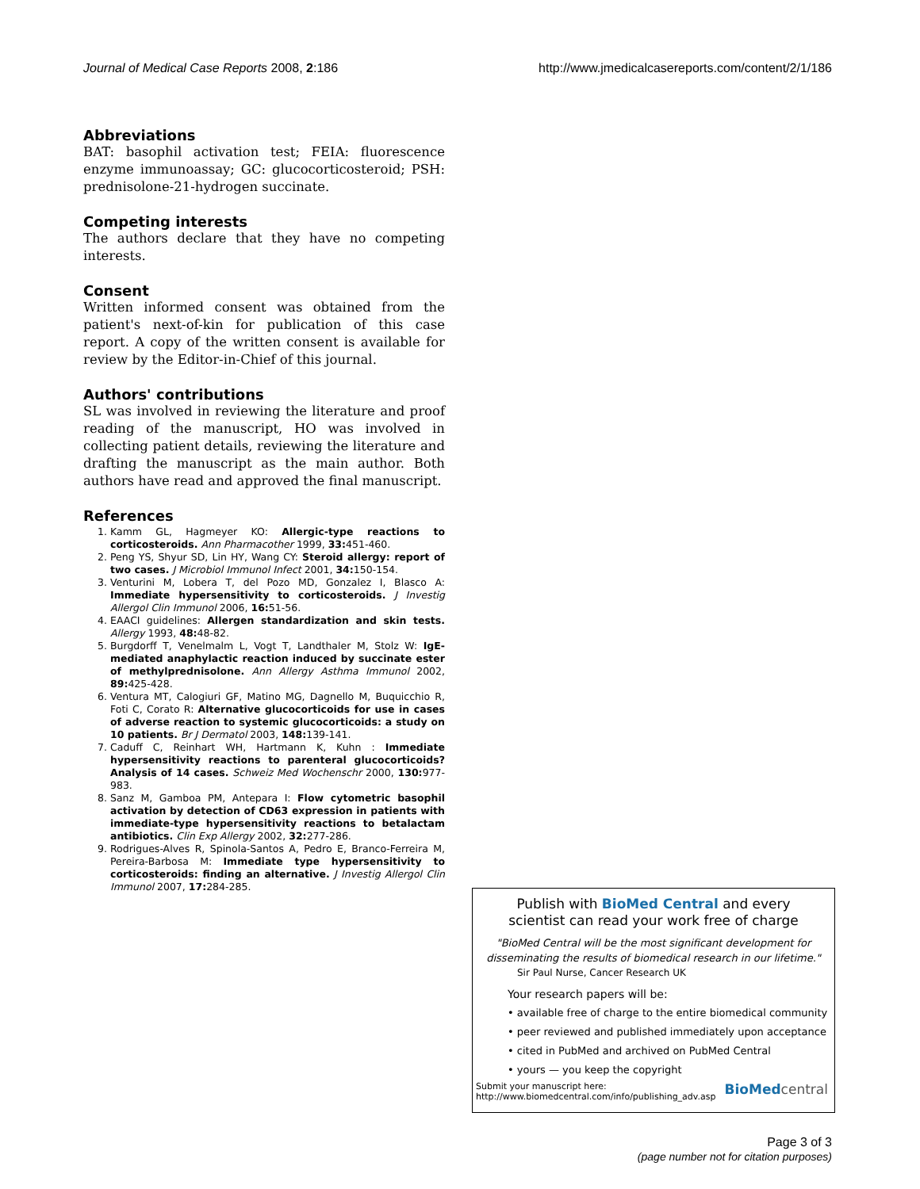Journal of Medical Case Reports 2008, 2:186 http://www.jmedicalcasereports.com/content/2/1/186
Abbreviations
BAT: basophil activation test; FEIA: fluorescence enzyme immunoassay; GC: glucocorticosteroid; PSH: prednisolone-21-hydrogen succinate.
Competing interests
The authors declare that they have no competing interests.
Consent
Written informed consent was obtained from the patient's next-of-kin for publication of this case report. A copy of the written consent is available for review by the Editor-in-Chief of this journal.
Authors' contributions
SL was involved in reviewing the literature and proof reading of the manuscript, HO was involved in collecting patient details, reviewing the literature and drafting the manuscript as the main author. Both authors have read and approved the final manuscript.
References
1. Kamm GL, Hagmeyer KO: Allergic-type reactions to corticosteroids. Ann Pharmacother 1999, 33: 451-460.
2. Peng YS, Shyur SD, Lin HY, Wang CY: Steroid allergy: report of two cases. J Microbiol Immunol Infect 2001, 34: 150-154.
3. Venturini M, Lobera T, del Pozo MD, Gonzalez I, Blasco A: Immediate hypersensitivity to corticosteroids. J Investig Allergol Clin Immunol 2006, 16: 51-56.
4. EAACI guidelines: Allergen standardization and skin tests. Allergy 1993, 48: 48-82.
5. Burgdorff T, Venelmalm L, Vogt T, Landthaler M, Stolz W: IgE-mediated anaphylactic reaction induced by succinate ester of methylprednisolone. Ann Allergy Asthma Immunol 2002, 89: 425-428.
6. Ventura MT, Calogiuri GF, Matino MG, Dagnello M, Buquicchio R, Foti C, Corato R: Alternative glucocorticoids for use in cases of adverse reaction to systemic glucocorticoids: a study on 10 patients. Br J Dermatol 2003, 148: 139-141.
7. Caduff C, Reinhart WH, Hartmann K, Kuhn : Immediate hypersensitivity reactions to parenteral glucocorticoids? Analysis of 14 cases. Schweiz Med Wochenschr 2000, 130: 977-983.
8. Sanz M, Gamboa PM, Antepara I: Flow cytometric basophil activation by detection of CD63 expression in patients with immediate-type hypersensitivity reactions to betalactam antibiotics. Clin Exp Allergy 2002, 32: 277-286.
9. Rodrigues-Alves R, Spinola-Santos A, Pedro E, Branco-Ferreira M, Pereira-Barbosa M: Immediate type hypersensitivity to corticosteroids: finding an alternative. J Investig Allergol Clin Immunol 2007, 17: 284-285.
Publish with BioMed Central and every
scientist can read your work free of charge
"BioMed Central will be the most significant development for disseminating the results of biomedical research in our lifetime."
Sir Paul Nurse, Cancer Research UK
Your research papers will be:
• available free of charge to the entire biomedical community
• peer reviewed and published immediately upon acceptance
• cited in PubMed and archived on PubMed Central
• yours — you keep the copyright
Submit your manuscript here:
http://www.biomedcentral.com/info/publishing_adv.asp BioMed central
Page 3 of 3
(page number not for citation purposes)